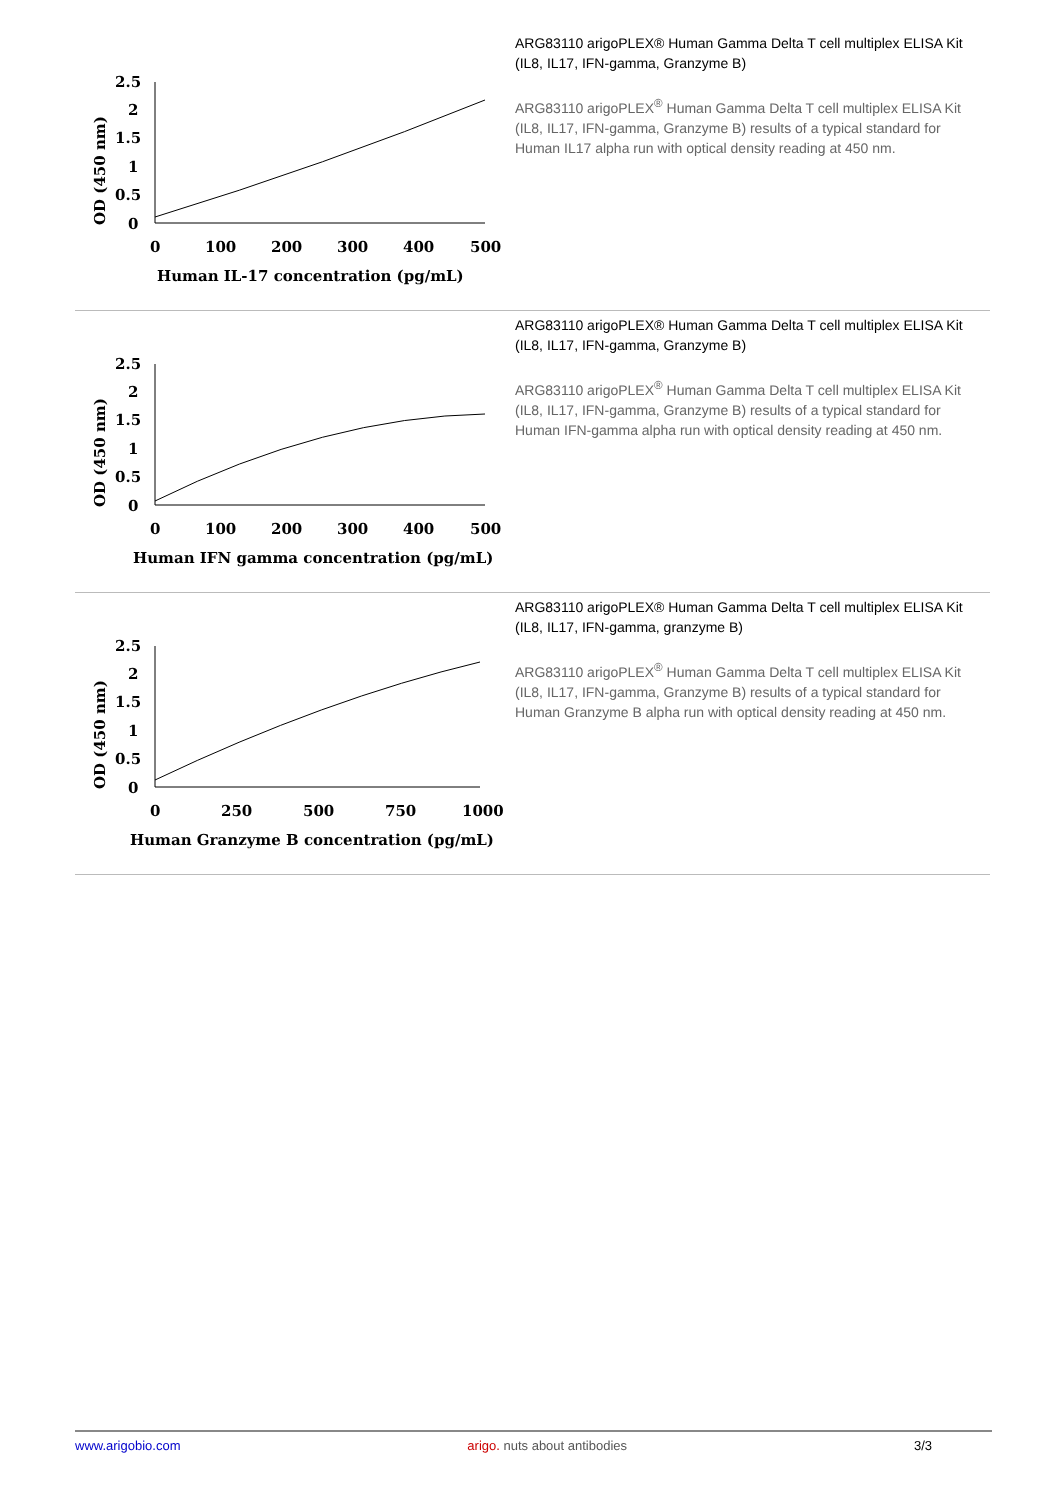OD (450 nm)
2.5
2
1.5
1
0.5
0
0
100
200
300
400
500
Human IL-17 concentration (pg/mL)
ARG83110 arigoPLEX® Human Gamma Delta T cell multiplex ELISA Kit (IL8, IL17, IFN-gamma, Granzyme B)
ARG83110 arigoPLEX<sup>®</sup> Human Gamma Delta T cell multiplex ELISA Kit (IL8, IL17, IFN-gamma, Granzyme B) results of a typical standard for Human IL17 alpha run with optical density reading at 450 nm.
OD (450 nm)
2.5
2
1.5
1
0.5
0
0
100
200
300
400
500
Human IFN gamma concentration (pg/mL)
ARG83110 arigoPLEX® Human Gamma Delta T cell multiplex ELISA Kit (IL8, IL17, IFN-gamma, Granzyme B)
ARG83110 arigoPLEX<sup>®</sup> Human Gamma Delta T cell multiplex ELISA Kit (IL8, IL17, IFN-gamma, Granzyme B) results of a typical standard for Human IFN-gamma alpha run with optical density reading at 450 nm.
OD (450 nm)
2.5
2
1.5
1
0.5
0
0
250
500
750
1000
Human Granzyme B concentration (pg/mL)
ARG83110 arigoPLEX® Human Gamma Delta T cell multiplex ELISA Kit (IL8, IL17, IFN-gamma, granzyme B)
ARG83110 arigoPLEX<sup>®</sup> Human Gamma Delta T cell multiplex ELISA Kit (IL8, IL17, IFN-gamma, Granzyme B) results of a typical standard for Human Granzyme B alpha run with optical density reading at 450 nm.
www.arigobio.com arigo. nuts about antibodies 3/3